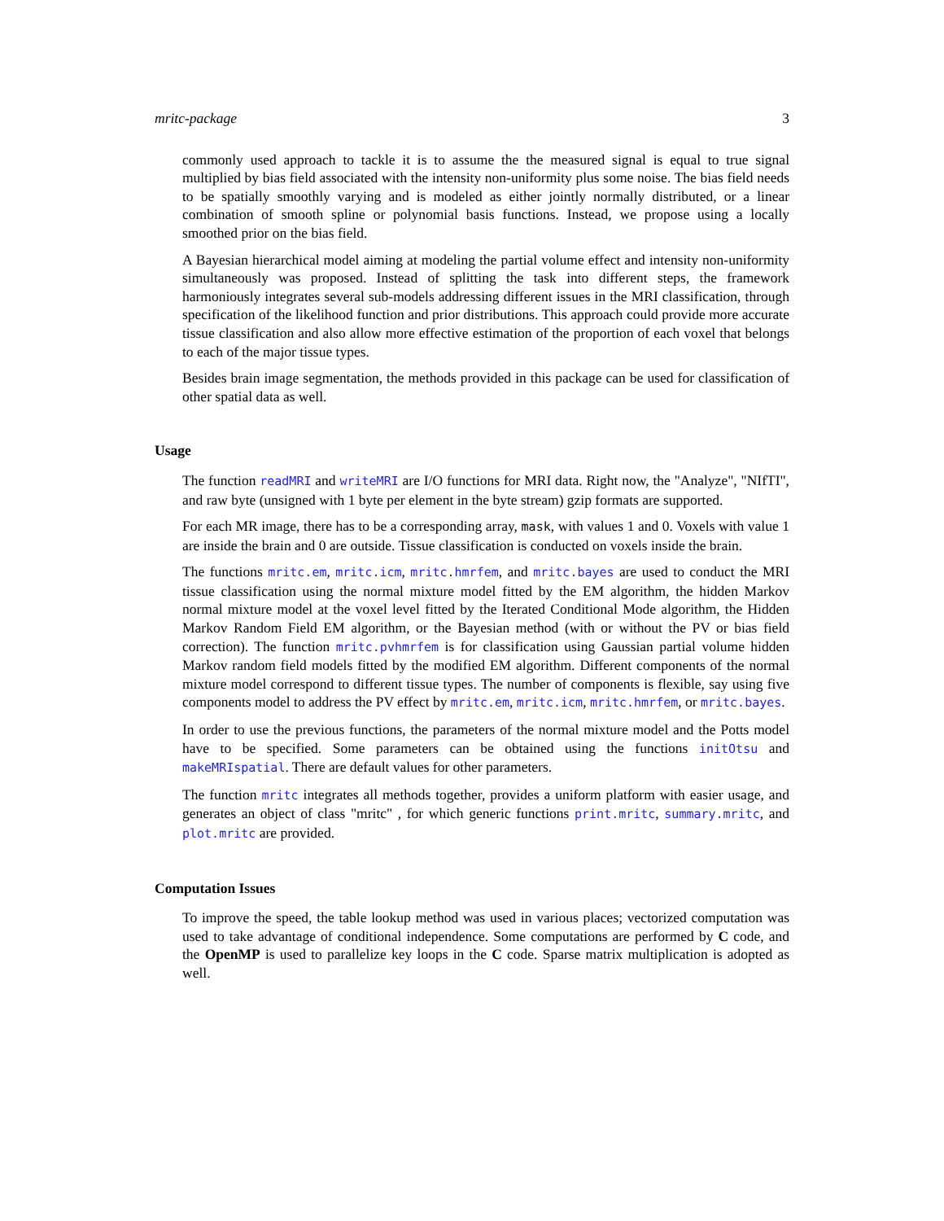mritc-package 3
commonly used approach to tackle it is to assume the the measured signal is equal to true signal multiplied by bias field associated with the intensity non-uniformity plus some noise. The bias field needs to be spatially smoothly varying and is modeled as either jointly normally distributed, or a linear combination of smooth spline or polynomial basis functions. Instead, we propose using a locally smoothed prior on the bias field.
A Bayesian hierarchical model aiming at modeling the partial volume effect and intensity non-uniformity simultaneously was proposed. Instead of splitting the task into different steps, the framework harmoniously integrates several sub-models addressing different issues in the MRI classification, through specification of the likelihood function and prior distributions. This approach could provide more accurate tissue classification and also allow more effective estimation of the proportion of each voxel that belongs to each of the major tissue types.
Besides brain image segmentation, the methods provided in this package can be used for classification of other spatial data as well.
Usage
The function readMRI and writeMRI are I/O functions for MRI data. Right now, the "Analyze", "NIfTI", and raw byte (unsigned with 1 byte per element in the byte stream) gzip formats are supported.
For each MR image, there has to be a corresponding array, mask, with values 1 and 0. Voxels with value 1 are inside the brain and 0 are outside. Tissue classification is conducted on voxels inside the brain.
The functions mritc.em, mritc.icm, mritc.hmrfem, and mritc.bayes are used to conduct the MRI tissue classification using the normal mixture model fitted by the EM algorithm, the hidden Markov normal mixture model at the voxel level fitted by the Iterated Conditional Mode algorithm, the Hidden Markov Random Field EM algorithm, or the Bayesian method (with or without the PV or bias field correction). The function mritc.pvhmrfem is for classification using Gaussian partial volume hidden Markov random field models fitted by the modified EM algorithm. Different components of the normal mixture model correspond to different tissue types. The number of components is flexible, say using five components model to address the PV effect by mritc.em, mritc.icm, mritc.hmrfem, or mritc.bayes.
In order to use the previous functions, the parameters of the normal mixture model and the Potts model have to be specified. Some parameters can be obtained using the functions initOtsu and makeMRIspatial. There are default values for other parameters.
The function mritc integrates all methods together, provides a uniform platform with easier usage, and generates an object of class "mritc" , for which generic functions print.mritc, summary.mritc, and plot.mritc are provided.
Computation Issues
To improve the speed, the table lookup method was used in various places; vectorized computation was used to take advantage of conditional independence. Some computations are performed by C code, and the OpenMP is used to parallelize key loops in the C code. Sparse matrix multiplication is adopted as well.